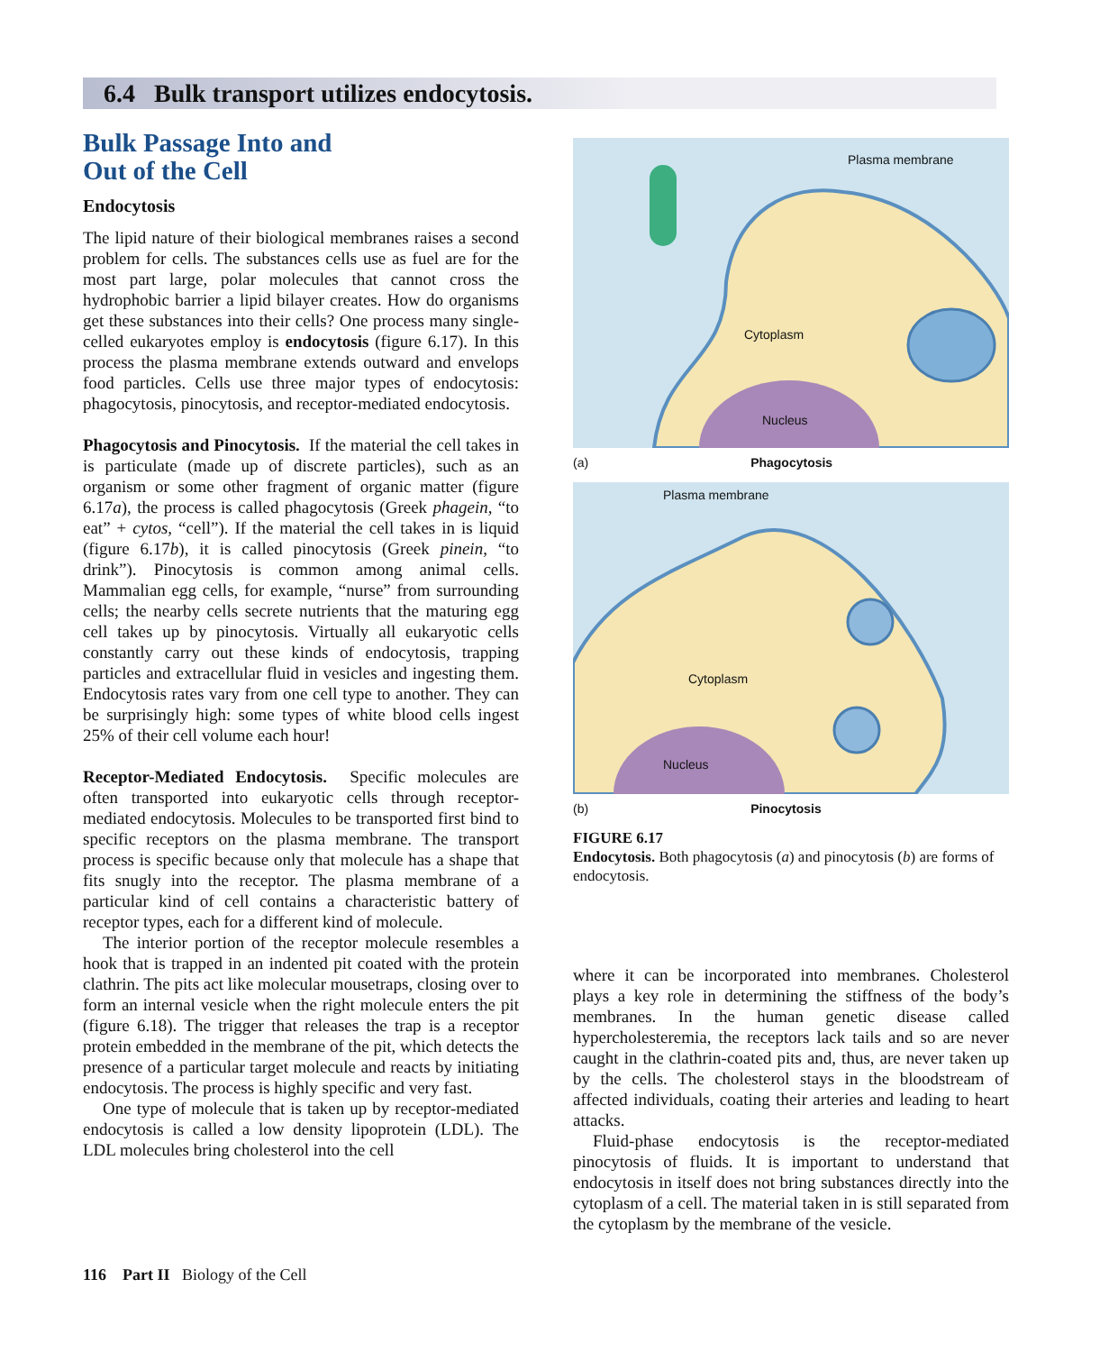6.4 Bulk transport utilizes endocytosis.
Bulk Passage Into and
Out of the Cell
Endocytosis
The lipid nature of their biological membranes raises a second problem for cells. The substances cells use as fuel are for the most part large, polar molecules that cannot cross the hydrophobic barrier a lipid bilayer creates. How do organisms get these substances into their cells? One process many single-celled eukaryotes employ is endocytosis (figure 6.17). In this process the plasma membrane extends outward and envelops food particles. Cells use three major types of endocytosis: phagocytosis, pinocytosis, and receptor-mediated endocytosis.
Phagocytosis and Pinocytosis. If the material the cell takes in is particulate (made up of discrete particles), such as an organism or some other fragment of organic matter (figure 6.17a), the process is called phagocytosis (Greek phagein, “to eat” + cytos, “cell”). If the material the cell takes in is liquid (figure 6.17b), it is called pinocytosis (Greek pinein, “to drink”). Pinocytosis is common among animal cells. Mammalian egg cells, for example, “nurse” from surrounding cells; the nearby cells secrete nutrients that the maturing egg cell takes up by pinocytosis. Virtually all eukaryotic cells constantly carry out these kinds of endocytosis, trapping particles and extracellular fluid in vesicles and ingesting them. Endocytosis rates vary from one cell type to another. They can be surprisingly high: some types of white blood cells ingest 25% of their cell volume each hour!
Receptor-Mediated Endocytosis. Specific molecules are often transported into eukaryotic cells through receptor-mediated endocytosis. Molecules to be transported first bind to specific receptors on the plasma membrane. The transport process is specific because only that molecule has a shape that fits snugly into the receptor. The plasma membrane of a particular kind of cell contains a characteristic battery of receptor types, each for a different kind of molecule.
The interior portion of the receptor molecule resembles a hook that is trapped in an indented pit coated with the protein clathrin. The pits act like molecular mousetraps, closing over to form an internal vesicle when the right molecule enters the pit (figure 6.18). The trigger that releases the trap is a receptor protein embedded in the membrane of the pit, which detects the presence of a particular target molecule and reacts by initiating endocytosis. The process is highly specific and very fast.
One type of molecule that is taken up by receptor-mediated endocytosis is called a low density lipoprotein (LDL). The LDL molecules bring cholesterol into the cell
Plasma membrane
Cytoplasm
Nucleus
(a) Phagocytosis
Plasma membrane
Cytoplasm
Nucleus
(b) Pinocytosis
FIGURE 6.17
Endocytosis. Both phagocytosis (a) and pinocytosis (b) are forms of endocytosis.
where it can be incorporated into membranes. Cholesterol plays a key role in determining the stiffness of the body’s membranes. In the human genetic disease called hypercholesteremia, the receptors lack tails and so are never caught in the clathrin-coated pits and, thus, are never taken up by the cells. The cholesterol stays in the bloodstream of affected individuals, coating their arteries and leading to heart attacks.
Fluid-phase endocytosis is the receptor-mediated pinocytosis of fluids. It is important to understand that endocytosis in itself does not bring substances directly into the cytoplasm of a cell. The material taken in is still separated from the cytoplasm by the membrane of the vesicle.
116 Part II Biology of the Cell